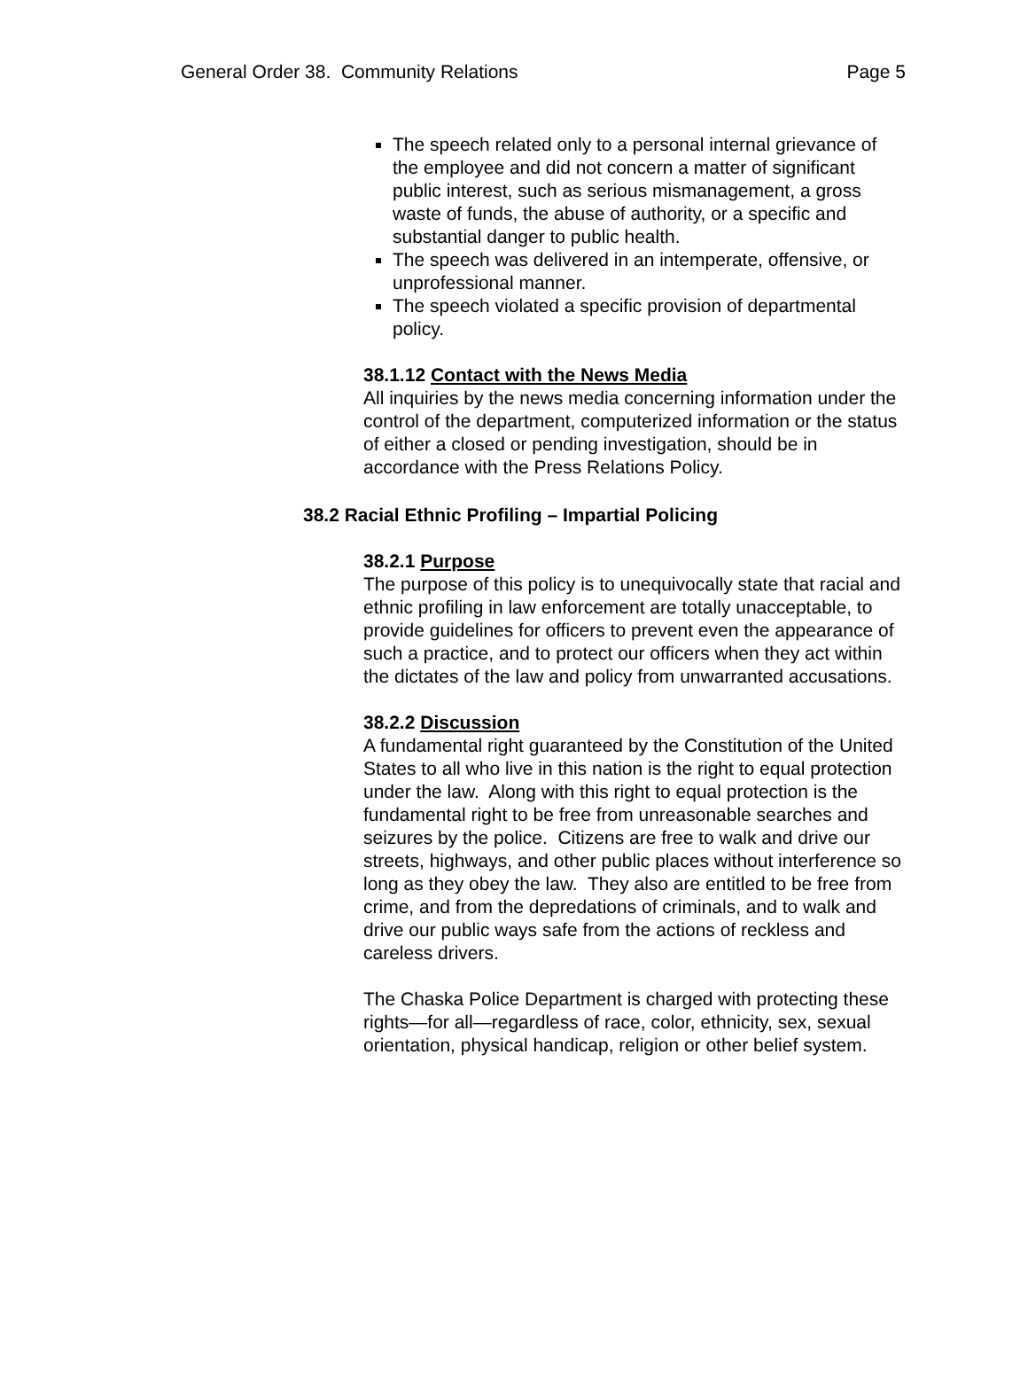General Order 38. Community Relations Page 5
The speech related only to a personal internal grievance of the employee and did not concern a matter of significant public interest, such as serious mismanagement, a gross waste of funds, the abuse of authority, or a specific and substantial danger to public health.
The speech was delivered in an intemperate, offensive, or unprofessional manner.
The speech violated a specific provision of departmental policy.
38.1.12 Contact with the News Media
All inquiries by the news media concerning information under the control of the department, computerized information or the status of either a closed or pending investigation, should be in accordance with the Press Relations Policy.
38.2 Racial Ethnic Profiling – Impartial Policing
38.2.1 Purpose
The purpose of this policy is to unequivocally state that racial and ethnic profiling in law enforcement are totally unacceptable, to provide guidelines for officers to prevent even the appearance of such a practice, and to protect our officers when they act within the dictates of the law and policy from unwarranted accusations.
38.2.2 Discussion
A fundamental right guaranteed by the Constitution of the United States to all who live in this nation is the right to equal protection under the law. Along with this right to equal protection is the fundamental right to be free from unreasonable searches and seizures by the police. Citizens are free to walk and drive our streets, highways, and other public places without interference so long as they obey the law. They also are entitled to be free from crime, and from the depredations of criminals, and to walk and drive our public ways safe from the actions of reckless and careless drivers.
The Chaska Police Department is charged with protecting these rights—for all—regardless of race, color, ethnicity, sex, sexual orientation, physical handicap, religion or other belief system.